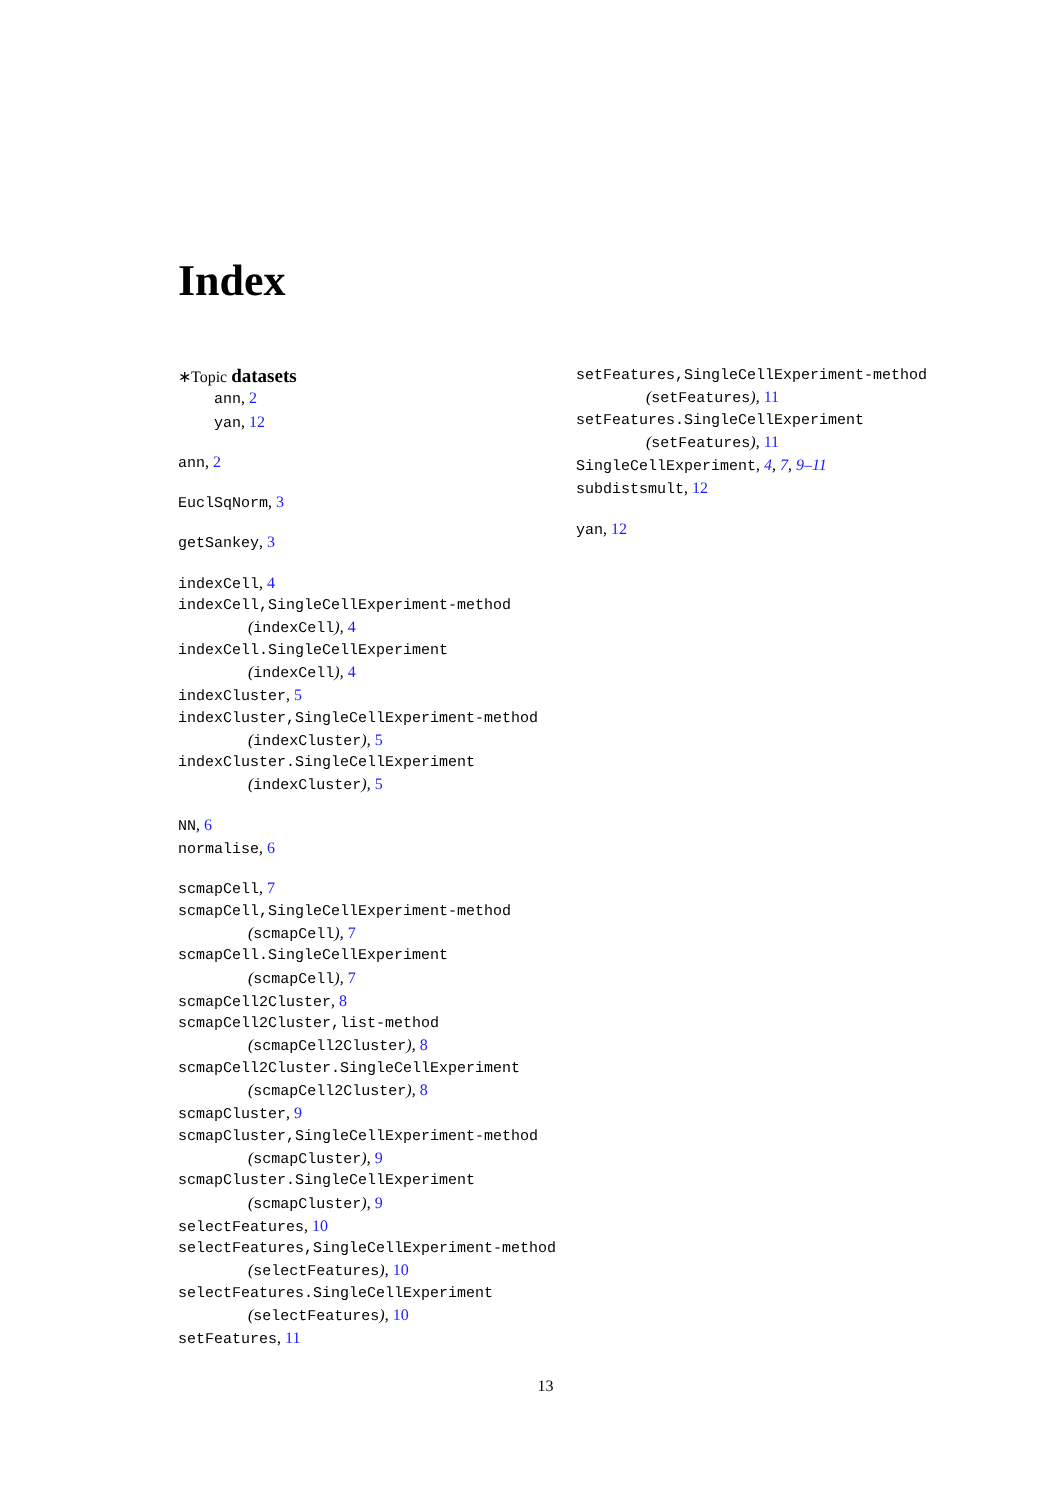Index
∗Topic datasets
ann, 2
yan, 12
ann, 2
EuclSqNorm, 3
getSankey, 3
indexCell, 4
indexCell,SingleCellExperiment-method
(indexCell), 4
indexCell.SingleCellExperiment
(indexCell), 4
indexCluster, 5
indexCluster,SingleCellExperiment-method
(indexCluster), 5
indexCluster.SingleCellExperiment
(indexCluster), 5
NN, 6
normalise, 6
scmapCell, 7
scmapCell,SingleCellExperiment-method
(scmapCell), 7
scmapCell.SingleCellExperiment
(scmapCell), 7
scmapCell2Cluster, 8
scmapCell2Cluster,list-method
(scmapCell2Cluster), 8
scmapCell2Cluster.SingleCellExperiment
(scmapCell2Cluster), 8
scmapCluster, 9
scmapCluster,SingleCellExperiment-method
(scmapCluster), 9
scmapCluster.SingleCellExperiment
(scmapCluster), 9
selectFeatures, 10
selectFeatures,SingleCellExperiment-method
(selectFeatures), 10
selectFeatures.SingleCellExperiment
(selectFeatures), 10
setFeatures, 11
setFeatures,SingleCellExperiment-method
(setFeatures), 11
setFeatures.SingleCellExperiment
(setFeatures), 11
SingleCellExperiment, 4, 7, 9–11
subdistsmult, 12
yan, 12
13